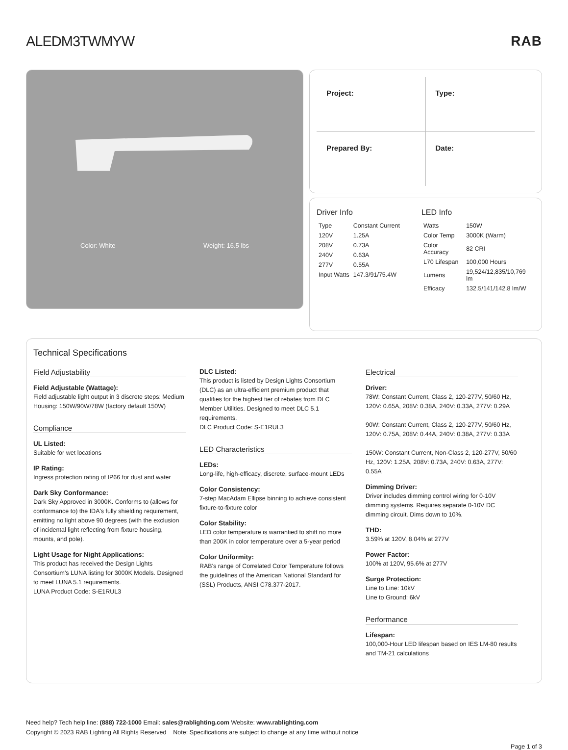ALEDM3TWMYW RAB
Color: White Weight: 16.5 lbs
Project:
Type:
Prepared By:
Date:
Driver Info
| Type | Constant Current |
| 120V | 1.25A |
| 208V | 0.73A |
| 240V | 0.63A |
| 277V | 0.55A |
| Input Watts | 147.3/91/75.4W |
LED Info
| Watts | 150W |
| Color Temp | 3000K (Warm) |
| Color Accuracy | 82 CRI |
| L70 Lifespan | 100,000 Hours |
| Lumens | 19,524/12,835/10,769 lm |
| Efficacy | 132.5/141/142.8 lm/W |
Technical Specifications
Field Adjustability
Field Adjustable (Wattage):
Field adjustable light output in 3 discrete steps: Medium Housing: 150W/90W/78W (factory default 150W)
Compliance
UL Listed:
Suitable for wet locations
IP Rating:
Ingress protection rating of IP66 for dust and water
Dark Sky Conformance:
Dark Sky Approved in 3000K. Conforms to (allows for conformance to) the IDA's fully shielding requirement, emitting no light above 90 degrees (with the exclusion of incidental light reflecting from fixture housing, mounts, and pole).
Light Usage for Night Applications:
This product has received the Design Lights Consortium's LUNA listing for 3000K Models. Designed to meet LUNA 5.1 requirements.
LUNA Product Code: S-E1RUL3
DLC Listed:
This product is listed by Design Lights Consortium (DLC) as an ultra-efficient premium product that qualifies for the highest tier of rebates from DLC Member Utilities. Designed to meet DLC 5.1 requirements.
DLC Product Code: S-E1RUL3
LED Characteristics
LEDs:
Long-life, high-efficacy, discrete, surface-mount LEDs
Color Consistency:
7-step MacAdam Ellipse binning to achieve consistent fixture-to-fixture color
Color Stability:
LED color temperature is warrantied to shift no more than 200K in color temperature over a 5-year period
Color Uniformity:
RAB's range of Correlated Color Temperature follows the guidelines of the American National Standard for (SSL) Products, ANSI C78.377-2017.
Electrical
Driver:
78W: Constant Current, Class 2, 120-277V, 50/60 Hz, 120V: 0.65A, 208V: 0.38A, 240V: 0.33A, 277V: 0.29A
90W: Constant Current, Class 2, 120-277V, 50/60 Hz, 120V: 0.75A, 208V: 0.44A, 240V: 0.38A, 277V: 0.33A
150W: Constant Current, Non-Class 2, 120-277V, 50/60 Hz, 120V: 1.25A, 208V: 0.73A, 240V: 0.63A, 277V: 0.55A
Dimming Driver:
Driver includes dimming control wiring for 0-10V dimming systems. Requires separate 0-10V DC dimming circuit. Dims down to 10%.
THD:
3.59% at 120V, 8.04% at 277V
Power Factor:
100% at 120V, 95.6% at 277V
Surge Protection:
Line to Line: 10kV
Line to Ground: 6kV
Performance
Lifespan:
100,000-Hour LED lifespan based on IES LM-80 results and TM-21 calculations
Need help? Tech help line: (888) 722-1000 Email: sales@rablighting.com Website: www.rablighting.com
Copyright © 2023 RAB Lighting All Rights Reserved Note: Specifications are subject to change at any time without notice
Page 1 of 3